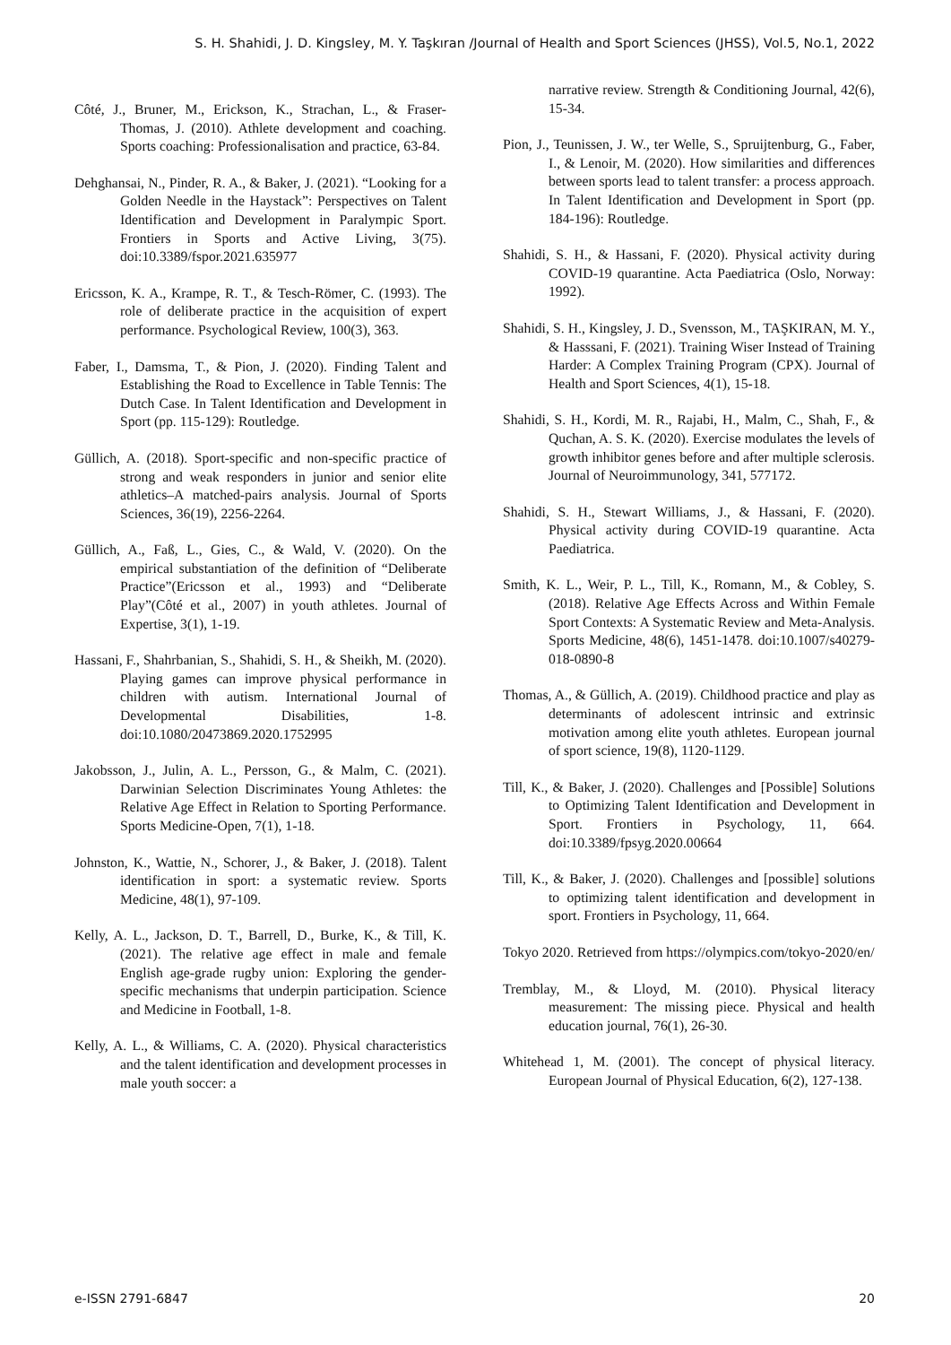S. H. Shahidi, J. D. Kingsley, M. Y. Taşkıran /Journal of Health and Sport Sciences (JHSS), Vol.5, No.1, 2022
Côté, J., Bruner, M., Erickson, K., Strachan, L., & Fraser-Thomas, J. (2010). Athlete development and coaching. Sports coaching: Professionalisation and practice, 63-84.
Dehghansai, N., Pinder, R. A., & Baker, J. (2021). “Looking for a Golden Needle in the Haystack”: Perspectives on Talent Identification and Development in Paralympic Sport. Frontiers in Sports and Active Living, 3(75). doi:10.3389/fspor.2021.635977
Ericsson, K. A., Krampe, R. T., & Tesch-Römer, C. (1993). The role of deliberate practice in the acquisition of expert performance. Psychological Review, 100(3), 363.
Faber, I., Damsma, T., & Pion, J. (2020). Finding Talent and Establishing the Road to Excellence in Table Tennis: The Dutch Case. In Talent Identification and Development in Sport (pp. 115-129): Routledge.
Güllich, A. (2018). Sport-specific and non-specific practice of strong and weak responders in junior and senior elite athletics–A matched-pairs analysis. Journal of Sports Sciences, 36(19), 2256-2264.
Güllich, A., Faß, L., Gies, C., & Wald, V. (2020). On the empirical substantiation of the definition of “Deliberate Practice”(Ericsson et al., 1993) and “Deliberate Play”(Côté et al., 2007) in youth athletes. Journal of Expertise, 3(1), 1-19.
Hassani, F., Shahrbanian, S., Shahidi, S. H., & Sheikh, M. (2020). Playing games can improve physical performance in children with autism. International Journal of Developmental Disabilities, 1-8. doi:10.1080/20473869.2020.1752995
Jakobsson, J., Julin, A. L., Persson, G., & Malm, C. (2021). Darwinian Selection Discriminates Young Athletes: the Relative Age Effect in Relation to Sporting Performance. Sports Medicine-Open, 7(1), 1-18.
Johnston, K., Wattie, N., Schorer, J., & Baker, J. (2018). Talent identification in sport: a systematic review. Sports Medicine, 48(1), 97-109.
Kelly, A. L., Jackson, D. T., Barrell, D., Burke, K., & Till, K. (2021). The relative age effect in male and female English age-grade rugby union: Exploring the gender-specific mechanisms that underpin participation. Science and Medicine in Football, 1-8.
Kelly, A. L., & Williams, C. A. (2020). Physical characteristics and the talent identification and development processes in male youth soccer: a
narrative review. Strength & Conditioning Journal, 42(6), 15-34.
Pion, J., Teunissen, J. W., ter Welle, S., Spruijtenburg, G., Faber, I., & Lenoir, M. (2020). How similarities and differences between sports lead to talent transfer: a process approach. In Talent Identification and Development in Sport (pp. 184-196): Routledge.
Shahidi, S. H., & Hassani, F. (2020). Physical activity during COVID-19 quarantine. Acta Paediatrica (Oslo, Norway: 1992).
Shahidi, S. H., Kingsley, J. D., Svensson, M., TAŞKIRAN, M. Y., & Hasssani, F. (2021). Training Wiser Instead of Training Harder: A Complex Training Program (CPX). Journal of Health and Sport Sciences, 4(1), 15-18.
Shahidi, S. H., Kordi, M. R., Rajabi, H., Malm, C., Shah, F., & Quchan, A. S. K. (2020). Exercise modulates the levels of growth inhibitor genes before and after multiple sclerosis. Journal of Neuroimmunology, 341, 577172.
Shahidi, S. H., Stewart Williams, J., & Hassani, F. (2020). Physical activity during COVID-19 quarantine. Acta Paediatrica.
Smith, K. L., Weir, P. L., Till, K., Romann, M., & Cobley, S. (2018). Relative Age Effects Across and Within Female Sport Contexts: A Systematic Review and Meta-Analysis. Sports Medicine, 48(6), 1451-1478. doi:10.1007/s40279-018-0890-8
Thomas, A., & Güllich, A. (2019). Childhood practice and play as determinants of adolescent intrinsic and extrinsic motivation among elite youth athletes. European journal of sport science, 19(8), 1120-1129.
Till, K., & Baker, J. (2020). Challenges and [Possible] Solutions to Optimizing Talent Identification and Development in Sport. Frontiers in Psychology, 11, 664. doi:10.3389/fpsyg.2020.00664
Till, K., & Baker, J. (2020). Challenges and [possible] solutions to optimizing talent identification and development in sport. Frontiers in Psychology, 11, 664.
Tokyo 2020. Retrieved from https://olympics.com/tokyo-2020/en/
Tremblay, M., & Lloyd, M. (2010). Physical literacy measurement: The missing piece. Physical and health education journal, 76(1), 26-30.
Whitehead 1, M. (2001). The concept of physical literacy. European Journal of Physical Education, 6(2), 127-138.
e-ISSN 2791-6847 20